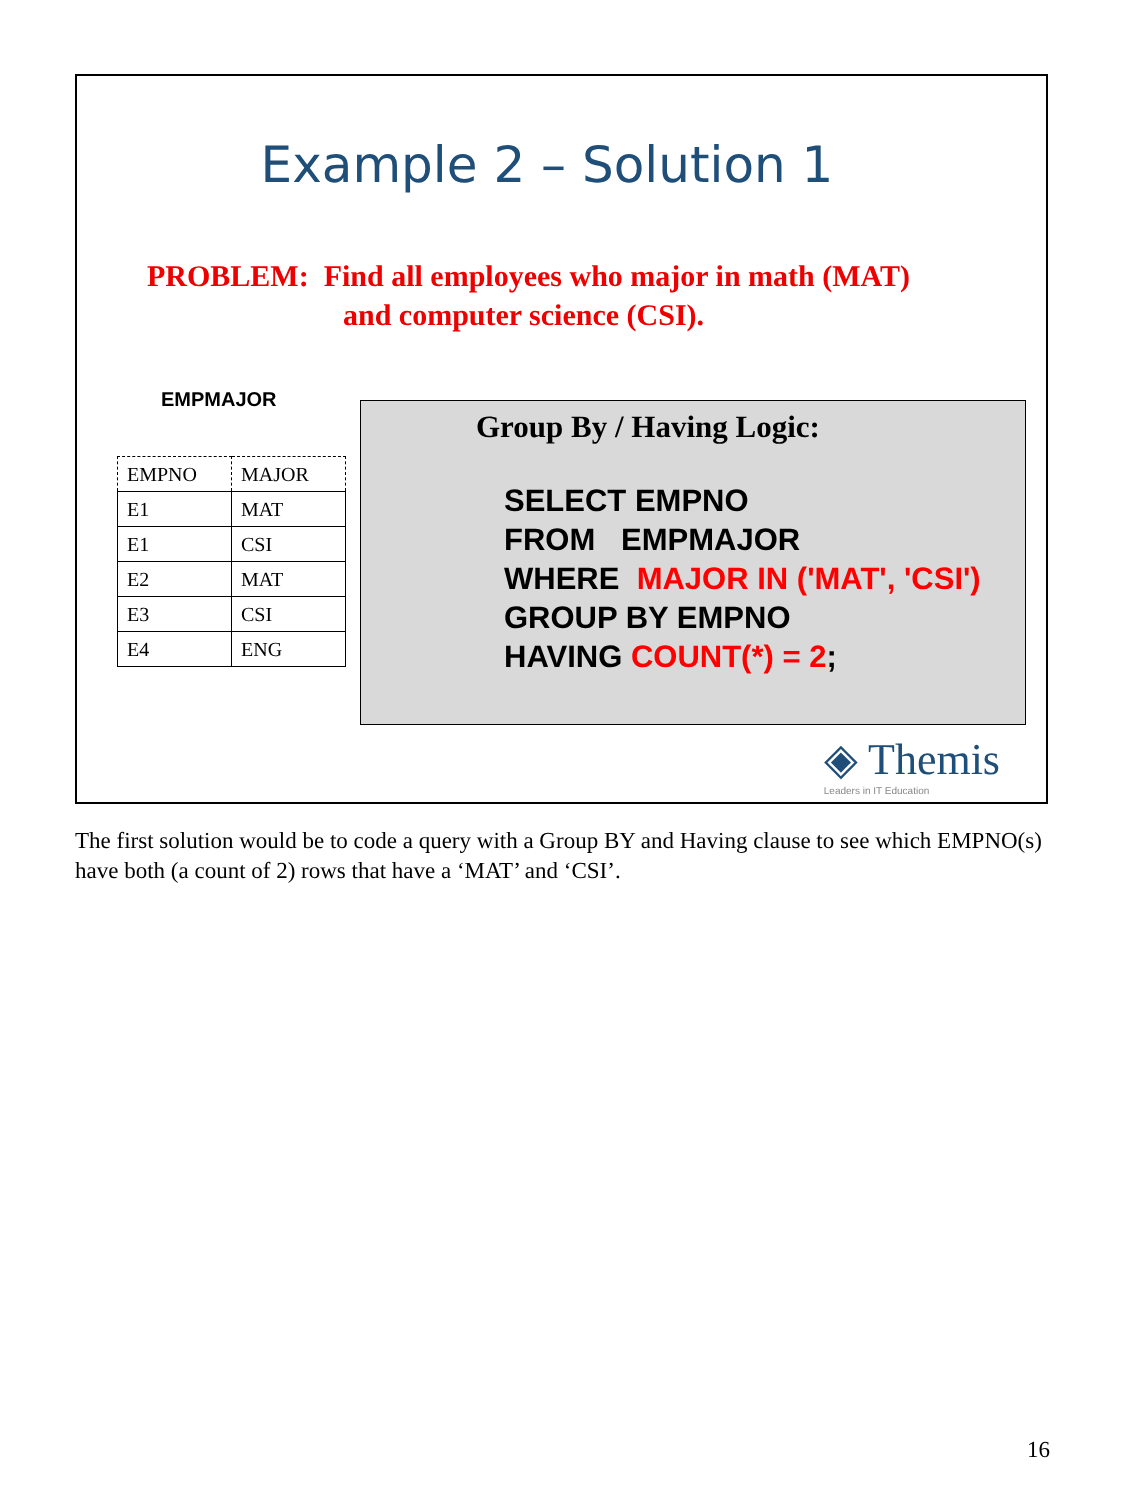Example 2 – Solution 1
PROBLEM: Find all employees who major in math (MAT)
and computer science (CSI).
EMPMAJOR
| EMPNO | MAJOR |
| --- | --- |
| E1 | MAT |
| E1 | CSI |
| E2 | MAT |
| E3 | CSI |
| E4 | ENG |
Group By / Having Logic:
SELECT EMPNO
FROM EMPMAJOR
WHERE MAJOR IN ('MAT', 'CSI')
GROUP BY EMPNO
HAVING COUNT(*) = 2;
◈ Themis
Leaders in IT Education
The first solution would be to code a query with a Group BY and Having clause to see which EMPNO(s) have both (a count of 2) rows that have a ‘MAT’ and ‘CSI’.
16